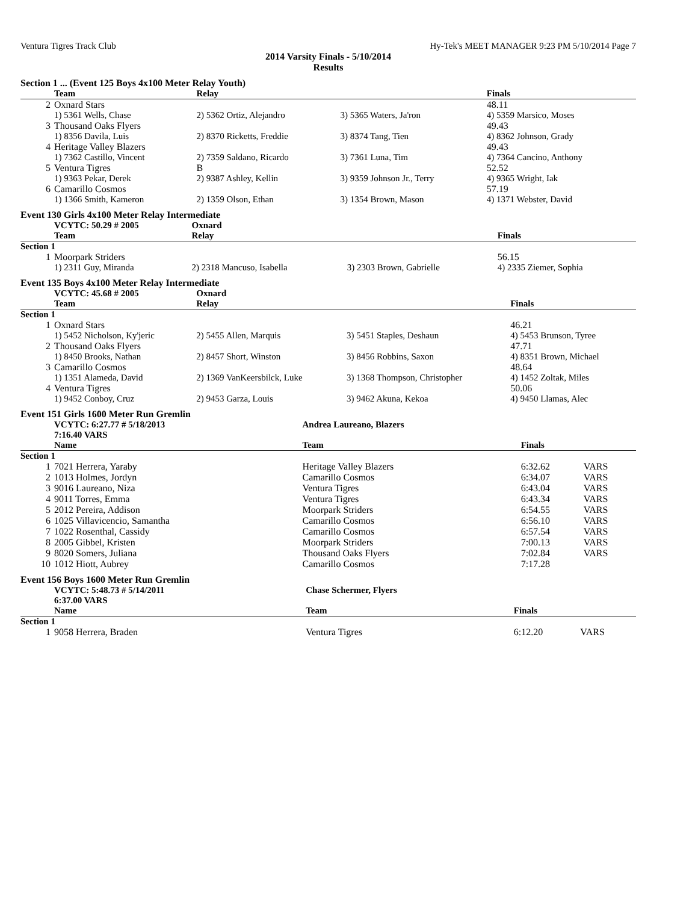Ventura Tigres Track Club Hy-Tek's MEET MANAGER 9:23 PM 5/10/2014 Page 7
2014 Varsity Finals - 5/10/2014
Results
Section 1 ... (Event 125 Boys 4x100 Meter Relay Youth)
| | Team | Relay | | Finals |
| --- | --- | --- | --- | --- |
| 2 | Oxnard Stars | | | 48.11 |
| | 1) 5361 Wells, Chase | 2) 5362 Ortiz, Alejandro | 3) 5365 Waters, Ja'ron | 4) 5359 Marsico, Moses |
| 3 | Thousand Oaks Flyers | | | 49.43 |
| | 1) 8356 Davila, Luis | 2) 8370 Ricketts, Freddie | 3) 8374 Tang, Tien | 4) 8362 Johnson, Grady |
| 4 | Heritage Valley Blazers | | | 49.43 |
| | 1) 7362 Castillo, Vincent | 2) 7359 Saldano, Ricardo | 3) 7361 Luna, Tim | 4) 7364 Cancino, Anthony |
| 5 | Ventura Tigres | B | | 52.52 |
| | 1) 9363 Pekar, Derek | 2) 9387 Ashley, Kellin | 3) 9359 Johnson Jr., Terry | 4) 9365 Wright, Iak |
| 6 | Camarillo Cosmos | | | 57.19 |
| | 1) 1366 Smith, Kameron | 2) 1359 Olson, Ethan | 3) 1354 Brown, Mason | 4) 1371 Webster, David |
Event 130 Girls 4x100 Meter Relay Intermediate
| | VCYTC: 50.29 # 2005 | Oxnard | | |
| | Team | Relay | | Finals |
| Section 1 | | | | |
| 1 | Moorpark Striders | | | 56.15 |
| | 1) 2311 Guy, Miranda | 2) 2318 Mancuso, Isabella | 3) 2303 Brown, Gabrielle | 4) 2335 Ziemer, Sophia |
Event 135 Boys 4x100 Meter Relay Intermediate
| | VCYTC: 45.68 # 2005 | Oxnard | | |
| | Team | Relay | | Finals |
| Section 1 | | | | |
| 1 | Oxnard Stars | | | 46.21 |
| | 1) 5452 Nicholson, Ky'jeric | 2) 5455 Allen, Marquis | 3) 5451 Staples, Deshaun | 4) 5453 Brunson, Tyree |
| 2 | Thousand Oaks Flyers | | | 47.71 |
| | 1) 8450 Brooks, Nathan | 2) 8457 Short, Winston | 3) 8456 Robbins, Saxon | 4) 8351 Brown, Michael |
| 3 | Camarillo Cosmos | | | 48.64 |
| | 1) 1351 Alameda, David | 2) 1369 VanKeersbilck, Luke | 3) 1368 Thompson, Christopher | 4) 1452 Zoltak, Miles |
| 4 | Ventura Tigres | | | 50.06 |
| | 1) 9452 Conboy, Cruz | 2) 9453 Garza, Louis | 3) 9462 Akuna, Kekoa | 4) 9450 Llamas, Alec |
Event 151 Girls 1600 Meter Run Gremlin
| | VCYTC: 6:27.77 # 5/18/2013 7:16.40 VARS | Andrea Laureano, Blazers | | |
| | Name | Team | Finals | |
| Section 1 | | | | |
| 1 | 7021 Herrera, Yaraby | Heritage Valley Blazers | 6:32.62 | VARS |
| 2 | 1013 Holmes, Jordyn | Camarillo Cosmos | 6:34.07 | VARS |
| 3 | 9016 Laureano, Niza | Ventura Tigres | 6:43.04 | VARS |
| 4 | 9011 Torres, Emma | Ventura Tigres | 6:43.34 | VARS |
| 5 | 2012 Pereira, Addison | Moorpark Striders | 6:54.55 | VARS |
| 6 | 1025 Villavicencio, Samantha | Camarillo Cosmos | 6:56.10 | VARS |
| 7 | 1022 Rosenthal, Cassidy | Camarillo Cosmos | 6:57.54 | VARS |
| 8 | 2005 Gibbel, Kristen | Moorpark Striders | 7:00.13 | VARS |
| 9 | 8020 Somers, Juliana | Thousand Oaks Flyers | 7:02.84 | VARS |
| 10 | 1012 Hiott, Aubrey | Camarillo Cosmos | 7:17.28 | |
Event 156 Boys 1600 Meter Run Gremlin
| | VCYTC: 5:48.73 # 5/14/2011 6:37.00 VARS | Chase Schermer, Flyers | | |
| | Name | Team | Finals | |
| Section 1 | | | | |
| 1 | 9058 Herrera, Braden | Ventura Tigres | 6:12.20 | VARS |